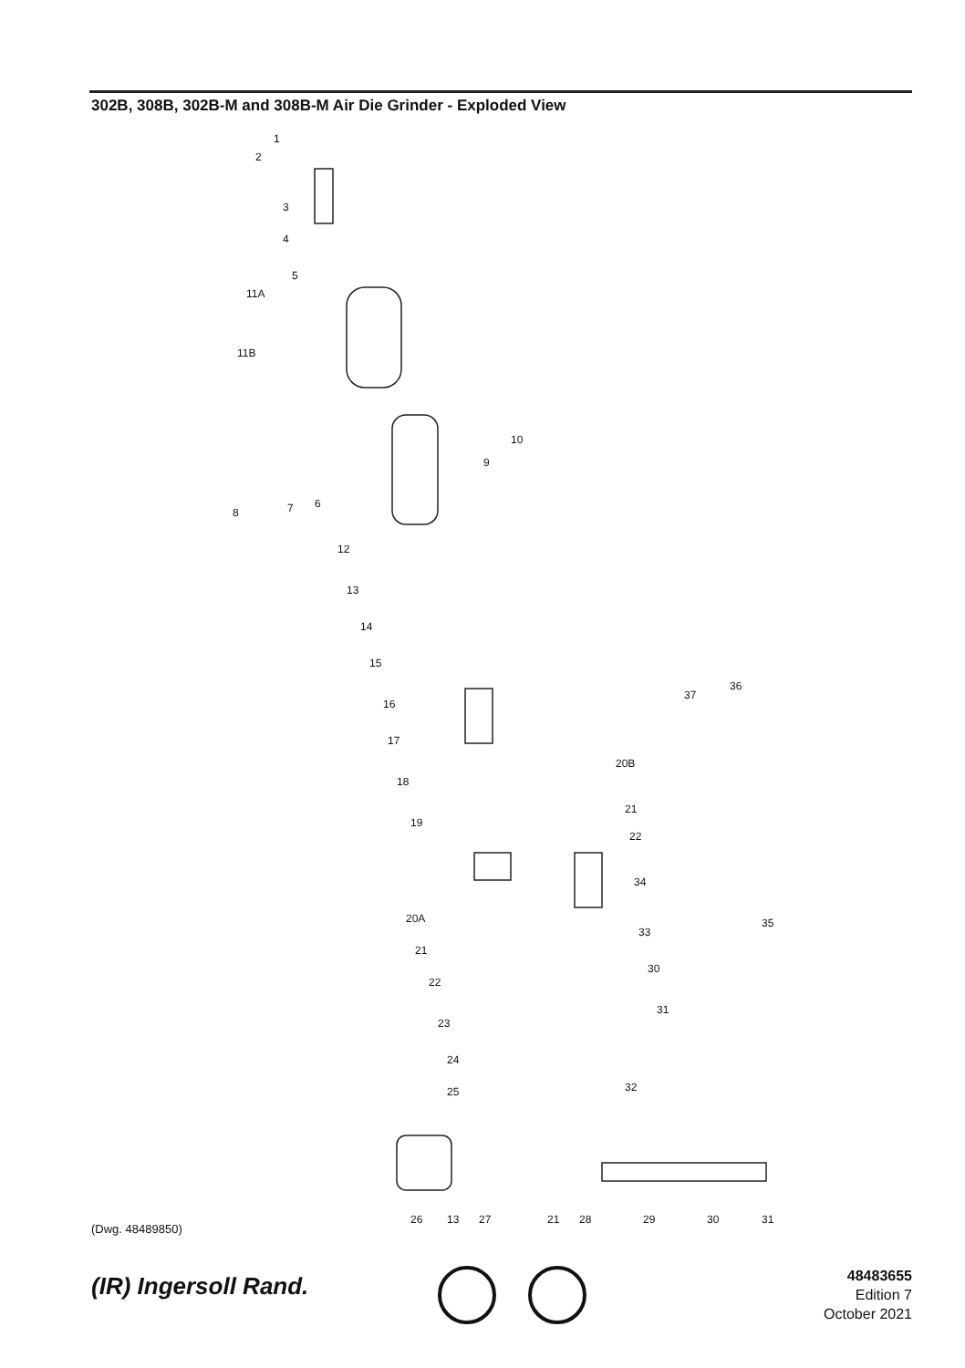302B, 308B, 302B-M and 308B-M Air Die Grinder - Exploded View
1
2
3
4
5
11A
11B
10
9
8 7 6
12
13
14
15
16
17
18
19
37
36
20B
21
22
34
33
35
30
31
20A
21
22
23
24
25 32
26 13 27 21 28 29 30 31
(Dwg. 48489850)
(IR) Ingersoll Rand.
48483655
Edition 7
October 2021